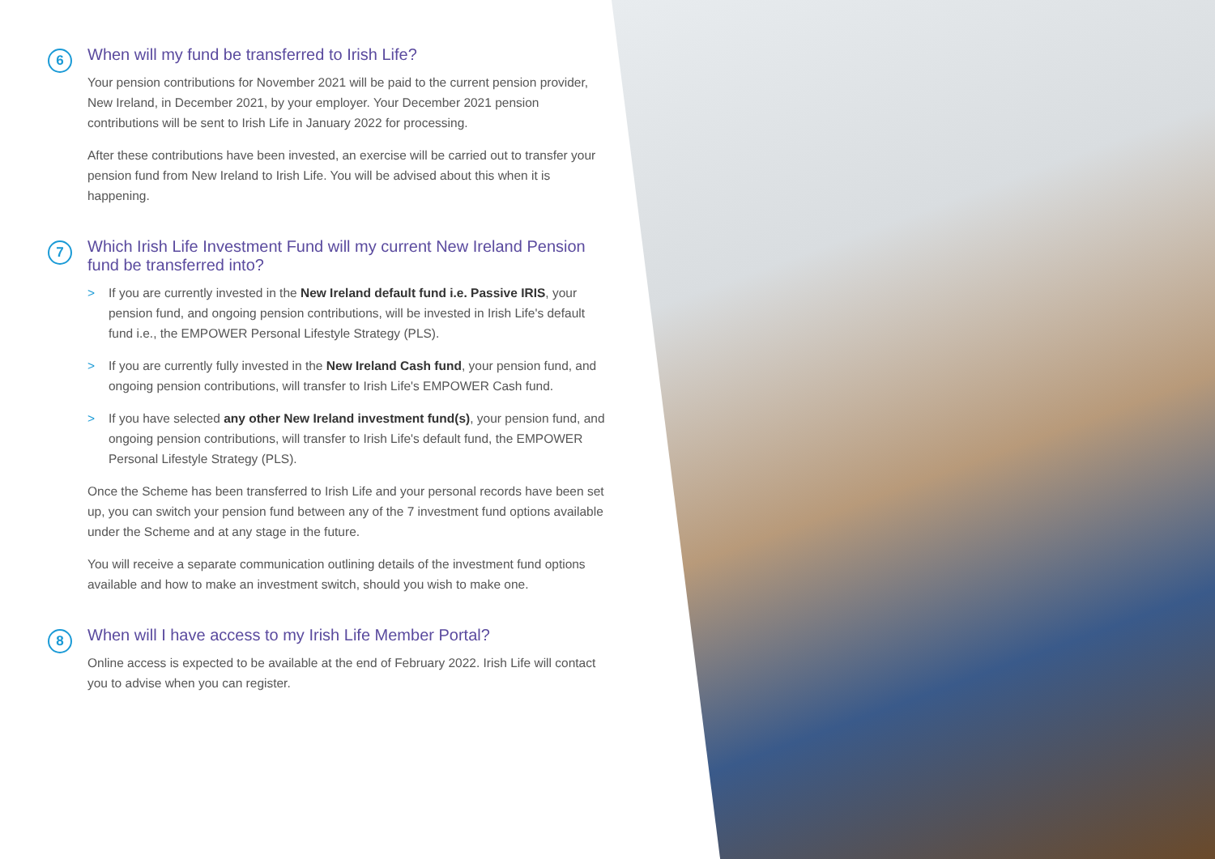6
When will my fund be transferred to Irish Life?
Your pension contributions for November 2021 will be paid to the current pension provider, New Ireland, in December 2021, by your employer. Your December 2021 pension contributions will be sent to Irish Life in January 2022 for processing.
After these contributions have been invested, an exercise will be carried out to transfer your pension fund from New Ireland to Irish Life. You will be advised about this when it is happening.
7
Which Irish Life Investment Fund will my current New Ireland Pension fund be transferred into?
> If you are currently invested in the New Ireland default fund i.e. Passive IRIS, your pension fund, and ongoing pension contributions, will be invested in Irish Life's default fund i.e., the EMPOWER Personal Lifestyle Strategy (PLS).
> If you are currently fully invested in the New Ireland Cash fund, your pension fund, and ongoing pension contributions, will transfer to Irish Life's EMPOWER Cash fund.
> If you have selected any other New Ireland investment fund(s), your pension fund, and ongoing pension contributions, will transfer to Irish Life's default fund, the EMPOWER Personal Lifestyle Strategy (PLS).
Once the Scheme has been transferred to Irish Life and your personal records have been set up, you can switch your pension fund between any of the 7 investment fund options available under the Scheme and at any stage in the future.
You will receive a separate communication outlining details of the investment fund options available and how to make an investment switch, should you wish to make one.
8
When will I have access to my Irish Life Member Portal?
Online access is expected to be available at the end of February 2022. Irish Life will contact you to advise when you can register.